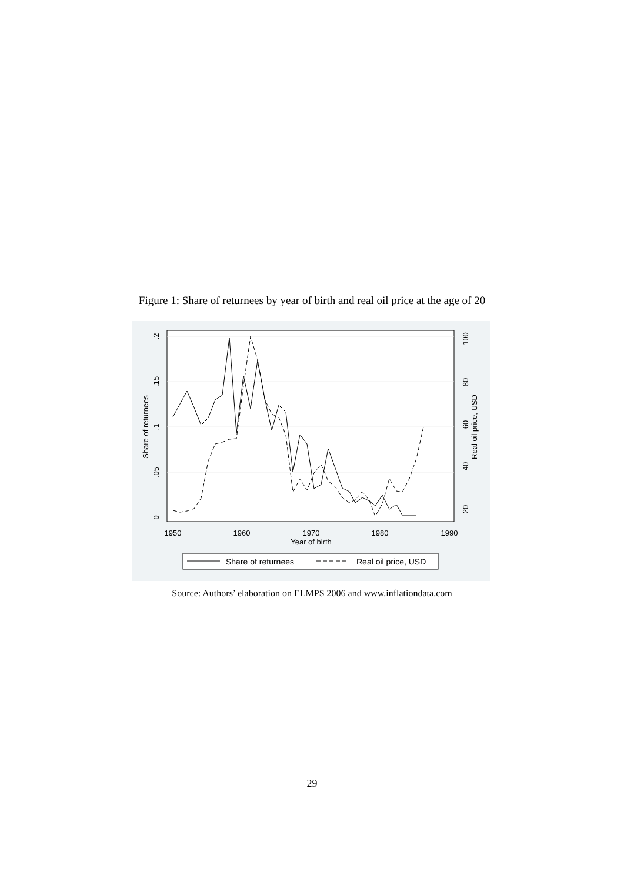Figure 1: Share of returnees by year of birth and real oil price at the age of 20
0
.05
.1
.15
.2
Share of returnees
20
40
60
80
100
Real oil price, USD
1950
1960
1970
1980
1990
Year of birth
Share of returnees
Real oil price, USD
Source: Authors’ elaboration on ELMPS 2006 and www.inflationdata.com
29